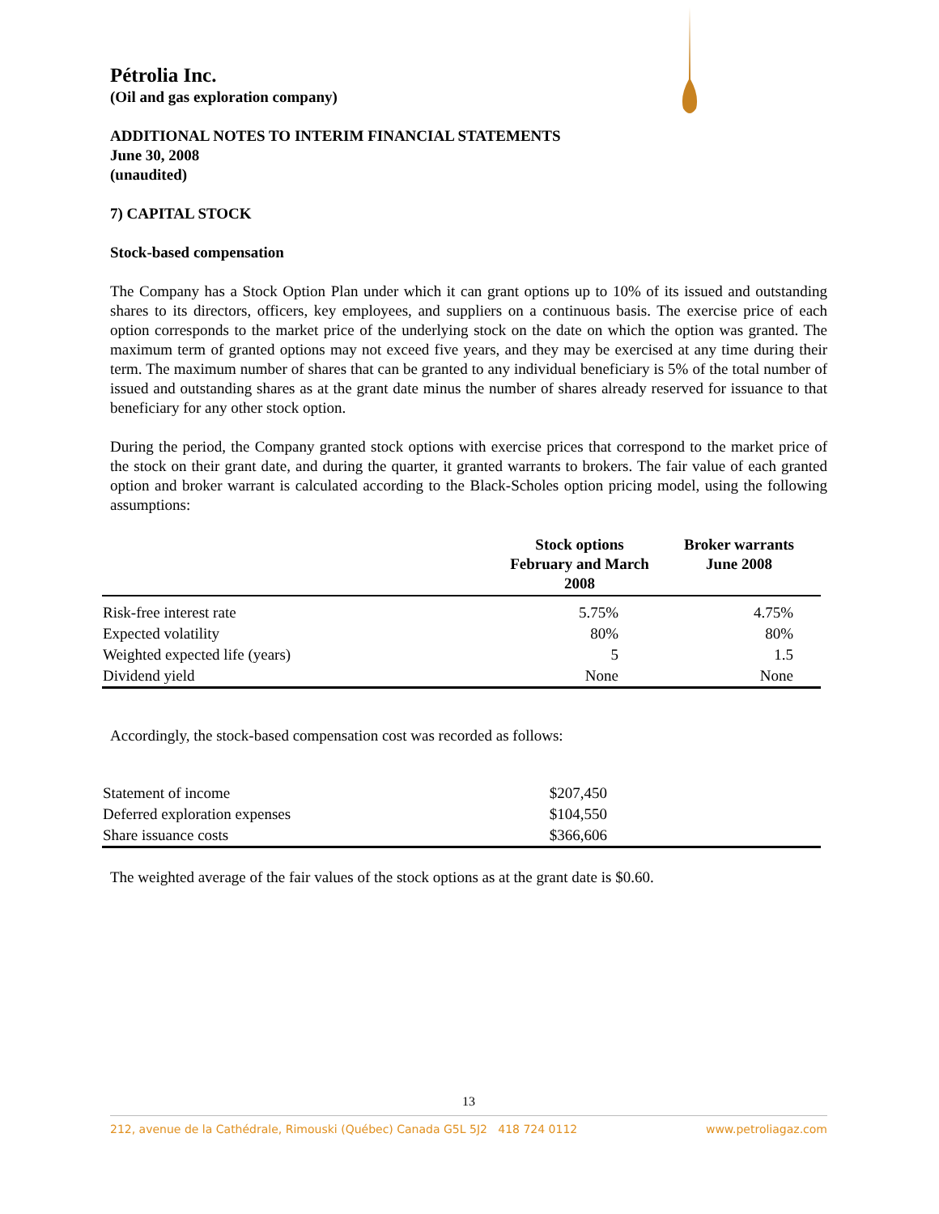Pétrolia Inc.
(Oil and gas exploration company)
ADDITIONAL NOTES TO INTERIM FINANCIAL STATEMENTS
June 30, 2008
(unaudited)
7) CAPITAL STOCK
Stock-based compensation
The Company has a Stock Option Plan under which it can grant options up to 10% of its issued and outstanding shares to its directors, officers, key employees, and suppliers on a continuous basis. The exercise price of each option corresponds to the market price of the underlying stock on the date on which the option was granted. The maximum term of granted options may not exceed five years, and they may be exercised at any time during their term. The maximum number of shares that can be granted to any individual beneficiary is 5% of the total number of issued and outstanding shares as at the grant date minus the number of shares already reserved for issuance to that beneficiary for any other stock option.
During the period, the Company granted stock options with exercise prices that correspond to the market price of the stock on their grant date, and during the quarter, it granted warrants to brokers. The fair value of each granted option and broker warrant is calculated according to the Black-Scholes option pricing model, using the following assumptions:
| | Stock options February and March 2008 | Broker warrants June 2008 |
| --- | --- | --- |
| Risk-free interest rate | 5.75% | 4.75% |
| Expected volatility | 80% | 80% |
| Weighted expected life (years) | 5 | 1.5 |
| Dividend yield | None | None |
Accordingly, the stock-based compensation cost was recorded as follows:
| Statement of income | $207,450 |
| Deferred exploration expenses | $104,550 |
| Share issuance costs | $366,606 |
The weighted average of the fair values of the stock options as at the grant date is $0.60.
13
212, avenue de la Cathédrale, Rimouski (Québec) Canada G5L 5J2 418 724 0112 www.petroliagaz.com